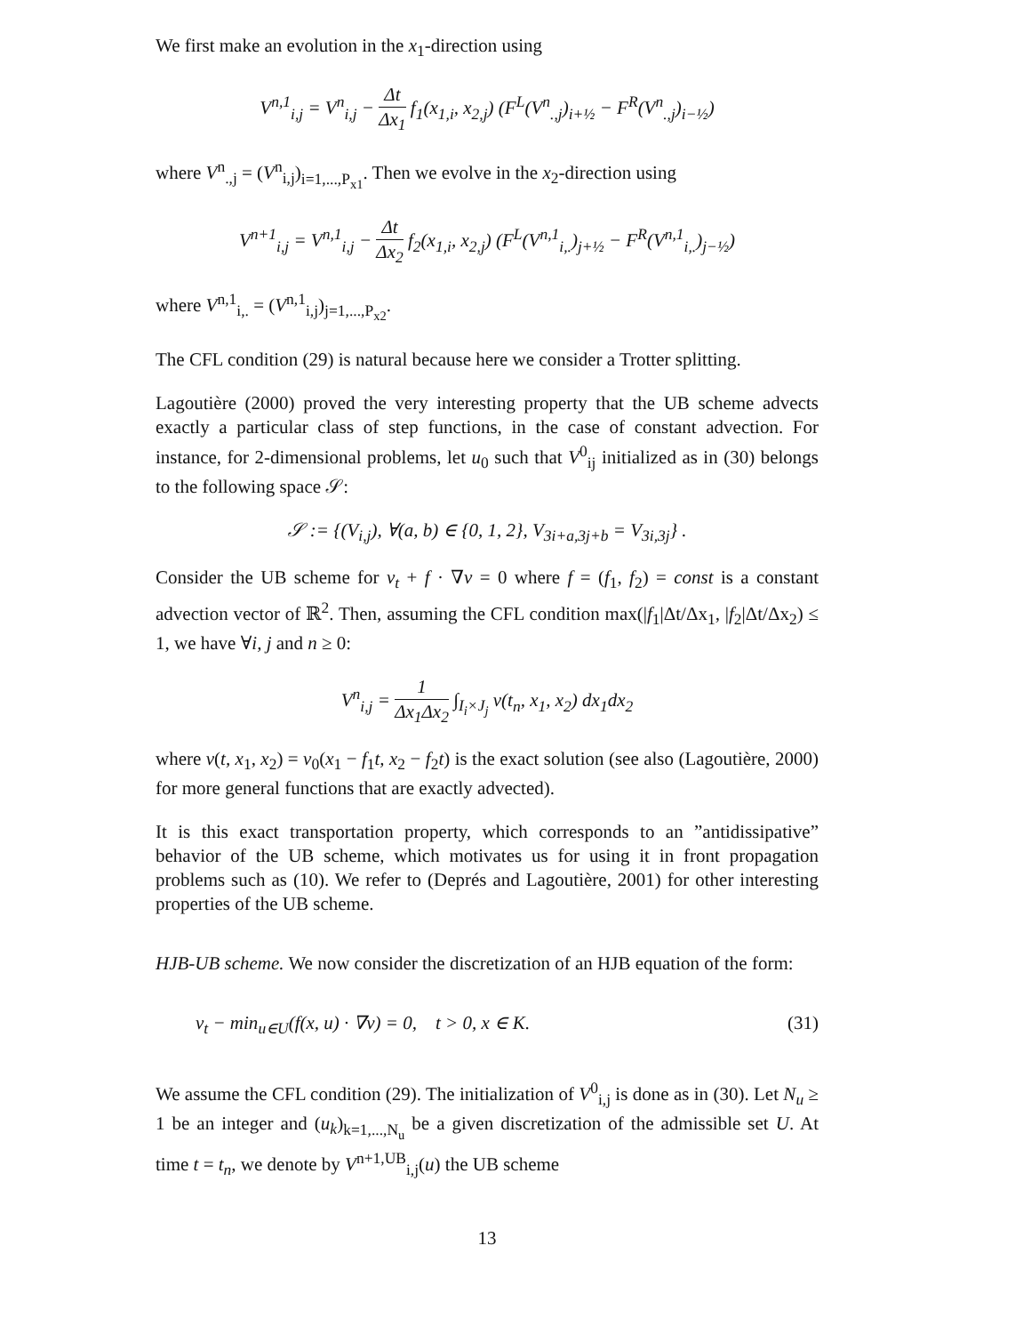We first make an evolution in the x<sub>1</sub>-direction using
V<sup>n,1</sup><sub>i,j</sub> = V<sup>n</sup><sub>i,j</sub> − Δt Δx<sub>1</sub> f<sub>1</sub>(x<sub>1,i</sub>, x<sub>2,j</sub>) (F<sup>L</sup>(V<sup>n</sup><sub>.,j</sub>)<sub>i+½</sub> − F<sup>R</sup>(V<sup>n</sup><sub>.,j</sub>)<sub>i−½</sub>)
where V<sup>n</sup><sub>.,j</sub> = (V<sup>n</sup><sub>i,j</sub>)<sub>i=1,...,P<sub>x1</sub></sub>. Then we evolve in the x<sub>2</sub>-direction using
V<sup>n+1</sup><sub>i,j</sub> = V<sup>n,1</sup><sub>i,j</sub> − Δt Δx<sub>2</sub> f<sub>2</sub>(x<sub>1,i</sub>, x<sub>2,j</sub>) (F<sup>L</sup>(V<sup>n,1</sup><sub>i,.</sub>)<sub>j+½</sub> − F<sup>R</sup>(V<sup>n,1</sup><sub>i,.</sub>)<sub>j−½</sub>)
where V<sup>n,1</sup><sub>i,.</sub> = (V<sup>n,1</sup><sub>i,j</sub>)<sub>j=1,...,P<sub>x2</sub></sub>.
The CFL condition (29) is natural because here we consider a Trotter splitting.
Lagoutière (2000) proved the very interesting property that the UB scheme advects exactly a particular class of step functions, in the case of constant advection. For instance, for 2-dimensional problems, let u<sub>0</sub> such that V<sup>0</sup><sub>ij</sub> initialized as in (30) belongs to the following space 𝒮:
𝒮 := {(V<sub>i,j</sub>), ∀(a, b) ∈ {0, 1, 2}, V<sub>3i+a,3j+b</sub> = V<sub>3i,3j</sub>} .
Consider the UB scheme for v<sub>t</sub> + f · ∇v = 0 where f = (f<sub>1</sub>, f<sub>2</sub>) = const is a constant advection vector of ℝ<sup>2</sup>. Then, assuming the CFL condition max(|f<sub>1</sub>|Δt/Δx<sub>1</sub>, |f<sub>2</sub>|Δt/Δx<sub>2</sub>) ≤ 1, we have ∀i, j and n ≥ 0:
V<sup>n</sup><sub>i,j</sub> = 1 Δx<sub>1</sub>Δx<sub>2</sub> ∫<sub>I<sub>i</sub>×J<sub>j</sub></sub> v(t<sub>n</sub>, x<sub>1</sub>, x<sub>2</sub>) dx<sub>1</sub>dx<sub>2</sub>
where v(t, x<sub>1</sub>, x<sub>2</sub>) = v<sub>0</sub>(x<sub>1</sub> − f<sub>1</sub>t, x<sub>2</sub> − f<sub>2</sub>t) is the exact solution (see also (Lagoutière, 2000) for more general functions that are exactly advected).
It is this exact transportation property, which corresponds to an ”antidissipative” behavior of the UB scheme, which motivates us for using it in front propagation problems such as (10). We refer to (Deprés and Lagoutière, 2001) for other interesting properties of the UB scheme.
HJB-UB scheme. We now consider the discretization of an HJB equation of the form:
v<sub>t</sub> − min<sub>u∈U</sub>(f(x, u) · ∇v) = 0, t > 0, x ∈ K. (31)
We assume the CFL condition (29). The initialization of V<sup>0</sup><sub>i,j</sub> is done as in (30). Let N<sub>u</sub> ≥ 1 be an integer and (u<sub>k</sub>)<sub>k=1,...,N<sub>u</sub></sub> be a given discretization of the admissible set U. At time t = t<sub>n</sub>, we denote by V<sup>n+1,UB</sup><sub>i,j</sub>(u) the UB scheme
13